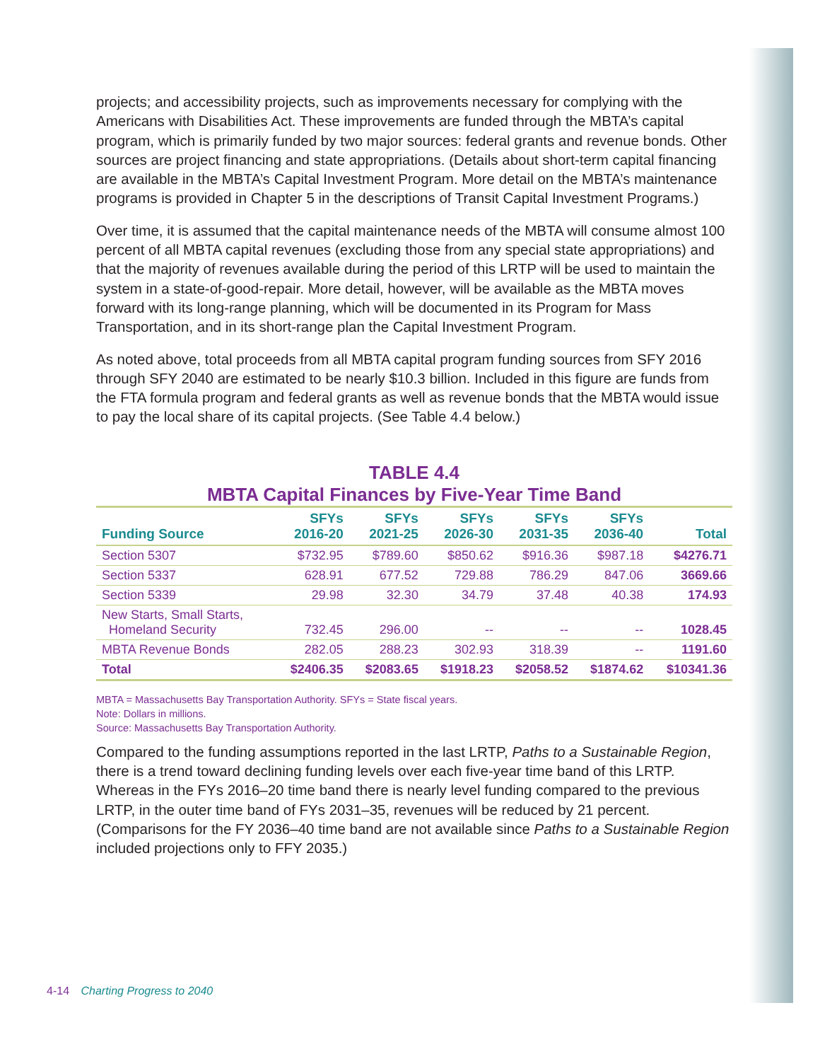projects; and accessibility projects, such as improvements necessary for complying with the Americans with Disabilities Act. These improvements are funded through the MBTA’s capital program, which is primarily funded by two major sources: federal grants and revenue bonds. Other sources are project financing and state appropriations. (Details about short-term capital financing are available in the MBTA’s Capital Investment Program. More detail on the MBTA’s maintenance programs is provided in Chapter 5 in the descriptions of Transit Capital Investment Programs.)
Over time, it is assumed that the capital maintenance needs of the MBTA will consume almost 100 percent of all MBTA capital revenues (excluding those from any special state appropriations) and that the majority of revenues available during the period of this LRTP will be used to maintain the system in a state-of-good-repair. More detail, however, will be available as the MBTA moves forward with its long-range planning, which will be documented in its Program for Mass Transportation, and in its short-range plan the Capital Investment Program.
As noted above, total proceeds from all MBTA capital program funding sources from SFY 2016 through SFY 2040 are estimated to be nearly $10.3 billion. Included in this figure are funds from the FTA formula program and federal grants as well as revenue bonds that the MBTA would issue to pay the local share of its capital projects. (See Table 4.4 below.)
TABLE 4.4
MBTA Capital Finances by Five-Year Time Band
| Funding Source | SFYs 2016-20 | SFYs 2021-25 | SFYs 2026-30 | SFYs 2031-35 | SFYs 2036-40 | Total |
| --- | --- | --- | --- | --- | --- | --- |
| Section 5307 | $732.95 | $789.60 | $850.62 | $916.36 | $987.18 | $4276.71 |
| Section 5337 | 628.91 | 677.52 | 729.88 | 786.29 | 847.06 | 3669.66 |
| Section 5339 | 29.98 | 32.30 | 34.79 | 37.48 | 40.38 | 174.93 |
| New Starts, Small Starts, Homeland Security | 732.45 | 296.00 | -- | -- | -- | 1028.45 |
| MBTA Revenue Bonds | 282.05 | 288.23 | 302.93 | 318.39 | -- | 1191.60 |
| Total | $2406.35 | $2083.65 | $1918.23 | $2058.52 | $1874.62 | $10341.36 |
MBTA = Massachusetts Bay Transportation Authority. SFYs = State fiscal years.
Note: Dollars in millions.
Source: Massachusetts Bay Transportation Authority.
Compared to the funding assumptions reported in the last LRTP, Paths to a Sustainable Region, there is a trend toward declining funding levels over each five-year time band of this LRTP. Whereas in the FYs 2016–20 time band there is nearly level funding compared to the previous LRTP, in the outer time band of FYs 2031–35, revenues will be reduced by 21 percent. (Comparisons for the FY 2036–40 time band are not available since Paths to a Sustainable Region included projections only to FFY 2035.)
4-14 Charting Progress to 2040